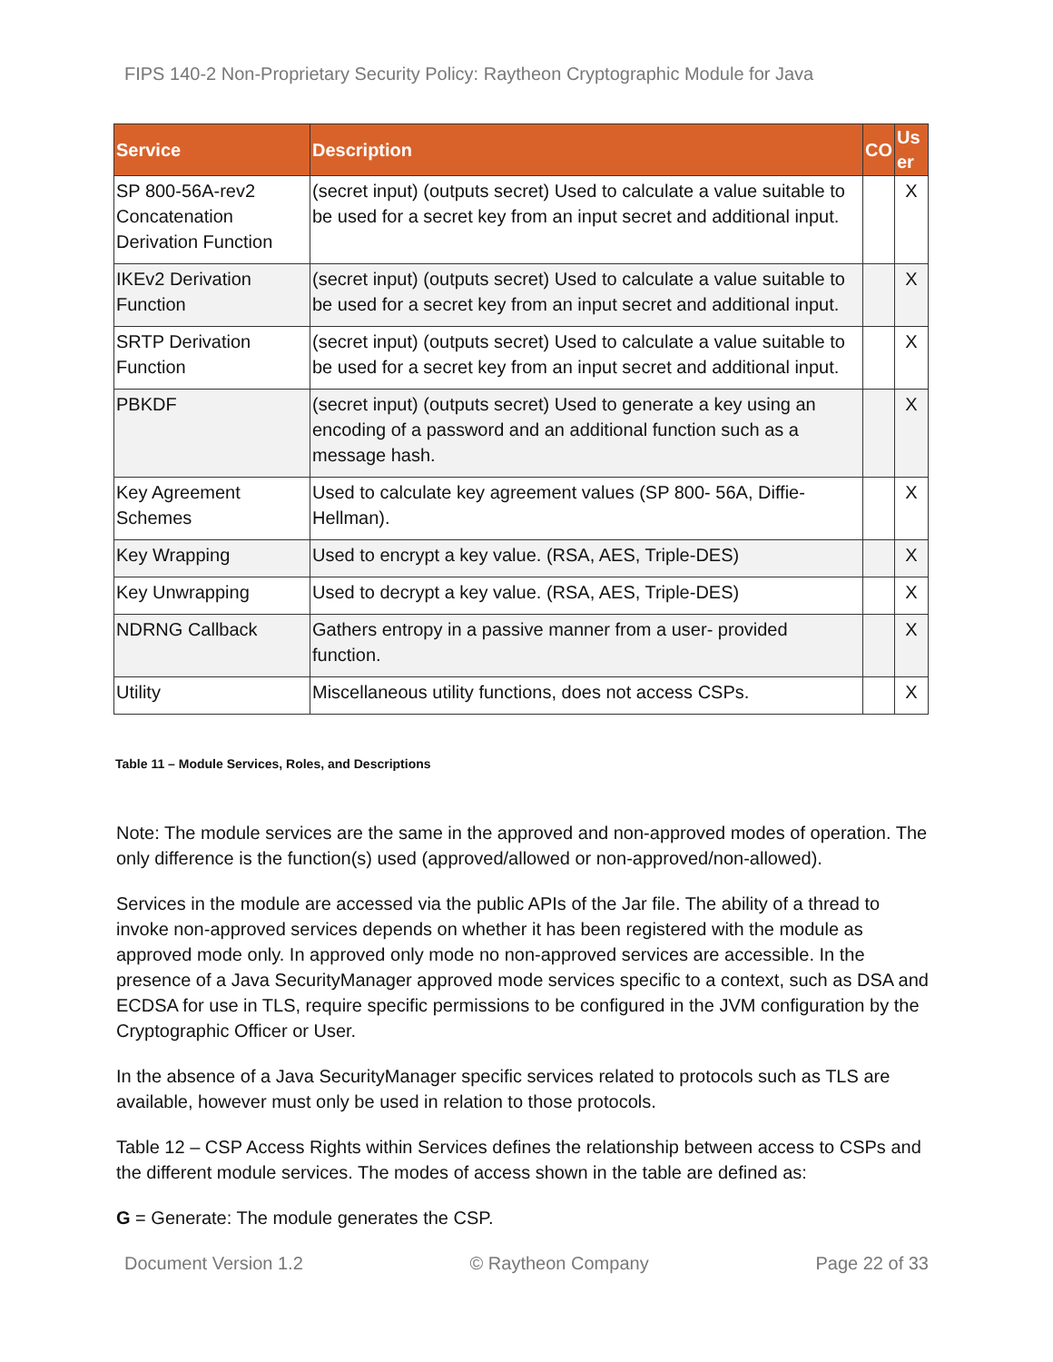FIPS 140-2 Non-Proprietary Security Policy: Raytheon Cryptographic Module for Java
| Service | Description | CO | Us er |
| --- | --- | --- | --- |
| SP 800-56A-rev2 Concatenation Derivation Function | (secret input) (outputs secret) Used to calculate a value suitable to be used for a secret key from an input secret and additional input. | | X |
| IKEv2 Derivation Function | (secret input) (outputs secret) Used to calculate a value suitable to be used for a secret key from an input secret and additional input. | | X |
| SRTP Derivation Function | (secret input) (outputs secret) Used to calculate a value suitable to be used for a secret key from an input secret and additional input. | | X |
| PBKDF | (secret input) (outputs secret) Used to generate a key using an encoding of a password and an additional function such as a message hash. | | X |
| Key Agreement Schemes | Used to calculate key agreement values (SP 800- 56A, Diffie-Hellman). | | X |
| Key Wrapping | Used to encrypt a key value. (RSA, AES, Triple-DES) | | X |
| Key Unwrapping | Used to decrypt a key value. (RSA, AES, Triple-DES) | | X |
| NDRNG Callback | Gathers entropy in a passive manner from a user- provided function. | | X |
| Utility | Miscellaneous utility functions, does not access CSPs. | | X |
Table 11 – Module Services, Roles, and Descriptions
Note: The module services are the same in the approved and non-approved modes of operation. The only difference is the function(s) used (approved/allowed or non-approved/non-allowed).
Services in the module are accessed via the public APIs of the Jar file. The ability of a thread to invoke non-approved services depends on whether it has been registered with the module as approved mode only. In approved only mode no non-approved services are accessible. In the presence of a Java SecurityManager approved mode services specific to a context, such as DSA and ECDSA for use in TLS, require specific permissions to be configured in the JVM configuration by the Cryptographic Officer or User.
In the absence of a Java SecurityManager specific services related to protocols such as TLS are available, however must only be used in relation to those protocols.
Table 12 – CSP Access Rights within Services defines the relationship between access to CSPs and the different module services. The modes of access shown in the table are defined as:
G = Generate: The module generates the CSP.
Document Version 1.2 © Raytheon Company Page 22 of 33